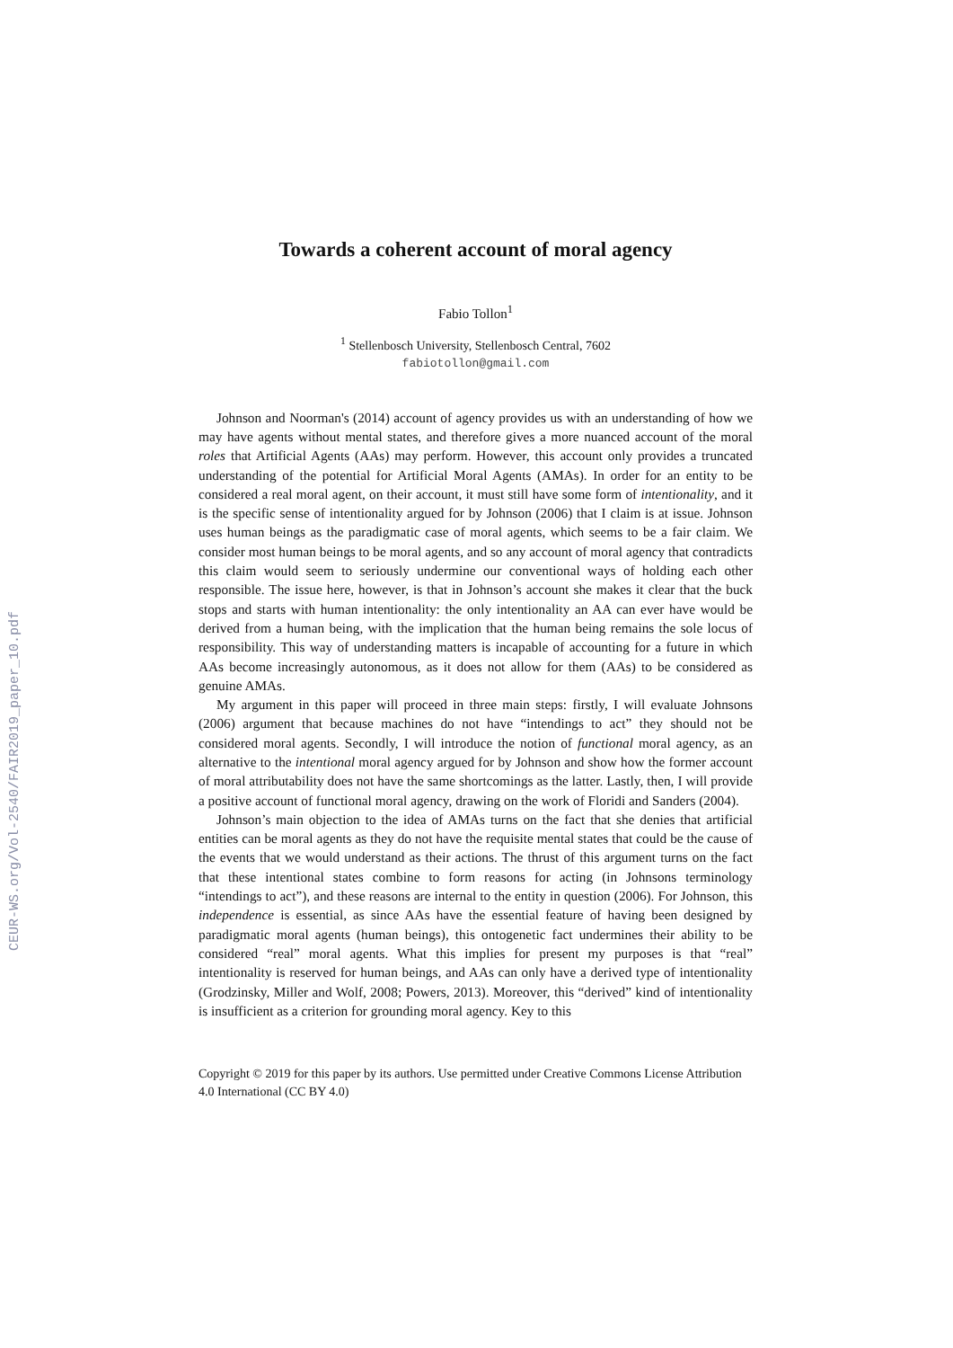CEUR-WS.org/Vol-2540/FAIR2019_paper_10.pdf
Towards a coherent account of moral agency
Fabio Tollon<sup>1</sup>
<sup>1</sup> Stellenbosch University, Stellenbosch Central, 7602
fabiotollon@gmail.com
Johnson and Noorman's (2014) account of agency provides us with an understanding of how we may have agents without mental states, and therefore gives a more nuanced account of the moral roles that Artificial Agents (AAs) may perform. However, this account only provides a truncated understanding of the potential for Artificial Moral Agents (AMAs). In order for an entity to be considered a real moral agent, on their account, it must still have some form of intentionality, and it is the specific sense of intentionality argued for by Johnson (2006) that I claim is at issue. Johnson uses human beings as the paradigmatic case of moral agents, which seems to be a fair claim. We consider most human beings to be moral agents, and so any account of moral agency that contradicts this claim would seem to seriously undermine our conventional ways of holding each other responsible. The issue here, however, is that in Johnson’s account she makes it clear that the buck stops and starts with human intentionality: the only intentionality an AA can ever have would be derived from a human being, with the implication that the human being remains the sole locus of responsibility. This way of understanding matters is incapable of accounting for a future in which AAs become increasingly autonomous, as it does not allow for them (AAs) to be considered as genuine AMAs.
My argument in this paper will proceed in three main steps: firstly, I will evaluate Johnsons (2006) argument that because machines do not have “intendings to act” they should not be considered moral agents. Secondly, I will introduce the notion of functional moral agency, as an alternative to the intentional moral agency argued for by Johnson and show how the former account of moral attributability does not have the same shortcomings as the latter. Lastly, then, I will provide a positive account of functional moral agency, drawing on the work of Floridi and Sanders (2004).
Johnson’s main objection to the idea of AMAs turns on the fact that she denies that artificial entities can be moral agents as they do not have the requisite mental states that could be the cause of the events that we would understand as their actions. The thrust of this argument turns on the fact that these intentional states combine to form reasons for acting (in Johnsons terminology “intendings to act”), and these reasons are internal to the entity in question (2006). For Johnson, this independence is essential, as since AAs have the essential feature of having been designed by paradigmatic moral agents (human beings), this ontogenetic fact undermines their ability to be considered “real” moral agents. What this implies for present my purposes is that “real” intentionality is reserved for human beings, and AAs can only have a derived type of intentionality (Grodzinsky, Miller and Wolf, 2008; Powers, 2013). Moreover, this “derived” kind of intentionality is insufficient as a criterion for grounding moral agency. Key to this
Copyright © 2019 for this paper by its authors. Use permitted under Creative Commons License Attribution 4.0 International (CC BY 4.0)